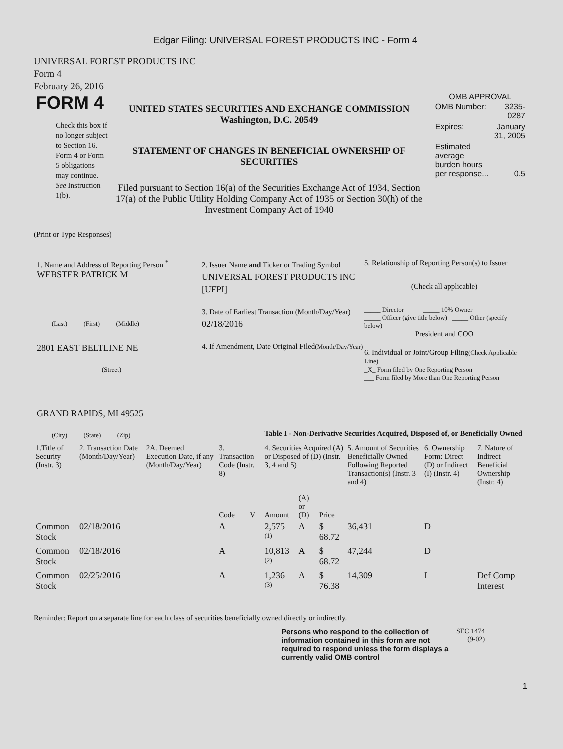Edgar Filing: UNIVERSAL FOREST PRODUCTS INC - Form 4
UNIVERSAL FOREST PRODUCTS INC
Form 4
February 26, 2016
FORM 4
Check this box if no longer subject to Section 16. Form 4 or Form 5 obligations may continue. See Instruction 1(b).
UNITED STATES SECURITIES AND EXCHANGE COMMISSION
Washington, D.C. 20549
STATEMENT OF CHANGES IN BENEFICIAL OWNERSHIP OF SECURITIES
Filed pursuant to Section 16(a) of the Securities Exchange Act of 1934, Section 17(a) of the Public Utility Holding Company Act of 1935 or Section 30(h) of the Investment Company Act of 1940
OMB APPROVAL
| OMB Number: | 3235-0287 |
| Expires: | January 31, 2005 |
| Estimated average burden hours per response... | 0.5 |
(Print or Type Responses)
1. Name and Address of Reporting Person <sup>*</sup>
WEBSTER PATRICK M
(Last) (First) (Middle)
2801 EAST BELTLINE NE
(Street)
GRAND RAPIDS, MI 49525
(City) (State) (Zip)
2. Issuer Name and Ticker or Trading Symbol
UNIVERSAL FOREST PRODUCTS INC [UFPI]
3. Date of Earliest Transaction (Month/Day/Year)
02/18/2016
4. If Amendment, Date Original Filed(Month/Day/Year)
5. Relationship of Reporting Person(s) to Issuer
(Check all applicable)
_____ Director _____ 10% Owner
_____ Officer (give title below) _____ Other (specify below)
President and COO
6. Individual or Joint/Group Filing(Check Applicable Line)
_X_ Form filed by One Reporting Person
___ Form filed by More than One Reporting Person
Table I - Non-Derivative Securities Acquired, Disposed of, or Beneficially Owned
| 1.Title of Security (Instr. 3) | 2. Transaction Date (Month/Day/Year) | 2A. Deemed Execution Date, if any (Month/Day/Year) | 3. Transaction Code (Instr. 8) | | 4. Securities Acquired (A) or Disposed of (D) (Instr. 3, 4 and 5) | | | 5. Amount of Securities Beneficially Owned Following Reported Transaction(s) (Instr. 3 and 4) | 6. Ownership Form: Direct (D) or Indirect (I) (Instr. 4) | 7. Nature of Indirect Beneficial Ownership (Instr. 4) |
| --- | --- | --- | --- | --- | --- | --- | --- | --- | --- | --- |
| | | | Code | V | Amount | (A) or (D) | Price | | | |
| Common Stock | 02/18/2016 | | A | | 2,575 <sup>(1)</sup> | A | $ 68.72 | 36,431 | D | |
| Common Stock | 02/18/2016 | | A | | 10,813 <sup>(2)</sup> | A | $ 68.72 | 47,244 | D | |
| Common Stock | 02/25/2016 | | A | | 1,236 <sup>(3)</sup> | A | $ 76.38 | 14,309 | I | Def Comp Interest |
Reminder: Report on a separate line for each class of securities beneficially owned directly or indirectly.
Persons who respond to the collection of information contained in this form are not required to respond unless the form displays a currently valid OMB control
SEC 1474
(9-02)
1